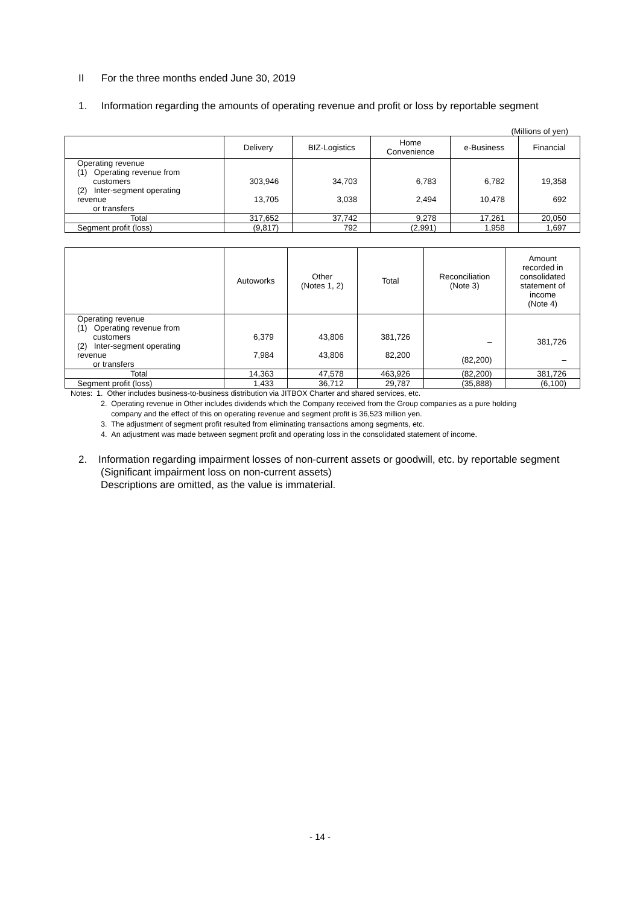II For the three months ended June 30, 2019
1. Information regarding the amounts of operating revenue and profit or loss by reportable segment
(Millions of yen)
| | Delivery | BIZ-Logistics | Home Convenience | e-Business | Financial |
| --- | --- | --- | --- | --- | --- |
| Operating revenue (1) Operating revenue from customers (2) Inter-segment operating revenue or transfers | 303,946 13,705 | 34,703 3,038 | 6,783 2,494 | 6,782 10,478 | 19,358 692 |
| Total | 317,652 | 37,742 | 9,278 | 17,261 | 20,050 |
| Segment profit (loss) | (9,817) | 792 | (2,991) | 1,958 | 1,697 |
| | Autoworks | Other (Notes 1, 2) | Total | Reconciliation (Note 3) | Amount recorded in consolidated statement of income (Note 4) |
| --- | --- | --- | --- | --- | --- |
| Operating revenue (1) Operating revenue from customers (2) Inter-segment operating revenue or transfers | 6,379 7,984 | 43,806 43,806 | 381,726 82,200 | – (82,200) | 381,726 – |
| Total | 14,363 | 47,578 | 463,926 | (82,200) | 381,726 |
| Segment profit (loss) | 1,433 | 36,712 | 29,787 | (35,888) | (6,100) |
Notes: 1. Other includes business-to-business distribution via JITBOX Charter and shared services, etc.
2. Operating revenue in Other includes dividends which the Company received from the Group companies as a pure holding
company and the effect of this on operating revenue and segment profit is 36,523 million yen.
3. The adjustment of segment profit resulted from eliminating transactions among segments, etc.
4. An adjustment was made between segment profit and operating loss in the consolidated statement of income.
2. Information regarding impairment losses of non-current assets or goodwill, etc. by reportable segment
(Significant impairment loss on non-current assets)
Descriptions are omitted, as the value is immaterial.
- 14 -